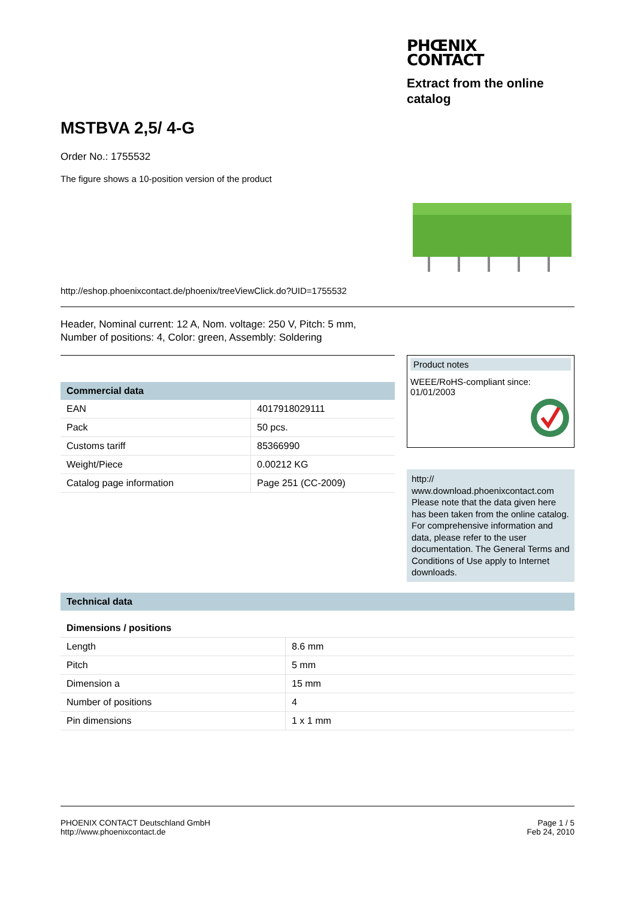PHŒNIX
CONTACT
Extract from the online catalog
MSTBVA 2,5/ 4-G
Order No.: 1755532
The figure shows a 10-position version of the product
http://eshop.phoenixcontact.de/phoenix/treeViewClick.do?UID=1755532
Header, Nominal current: 12 A, Nom. voltage: 250 V, Pitch: 5 mm,
Number of positions: 4, Color: green, Assembly: Soldering
| Commercial data | |
| --- | --- |
| EAN | 4017918029111 |
| Pack | 50 pcs. |
| Customs tariff | 85366990 |
| Weight/Piece | 0.00212 KG |
| Catalog page information | Page 251 (CC-2009) |
Product notes
WEEE/RoHS-compliant since:
01/01/2003
http://
www.download.phoenixcontact.com Please note that the data given here has been taken from the online catalog. For comprehensive information and data, please refer to the user documentation. The General Terms and Conditions of Use apply to Internet downloads.
| Technical data |
| --- |
| Dimensions / positions | |
| Length | 8.6 mm |
| Pitch | 5 mm |
| Dimension a | 15 mm |
| Number of positions | 4 |
| Pin dimensions | 1 x 1 mm |
PHOENIX CONTACT Deutschland GmbH
http://www.phoenixcontact.de
Page 1 / 5
Feb 24, 2010